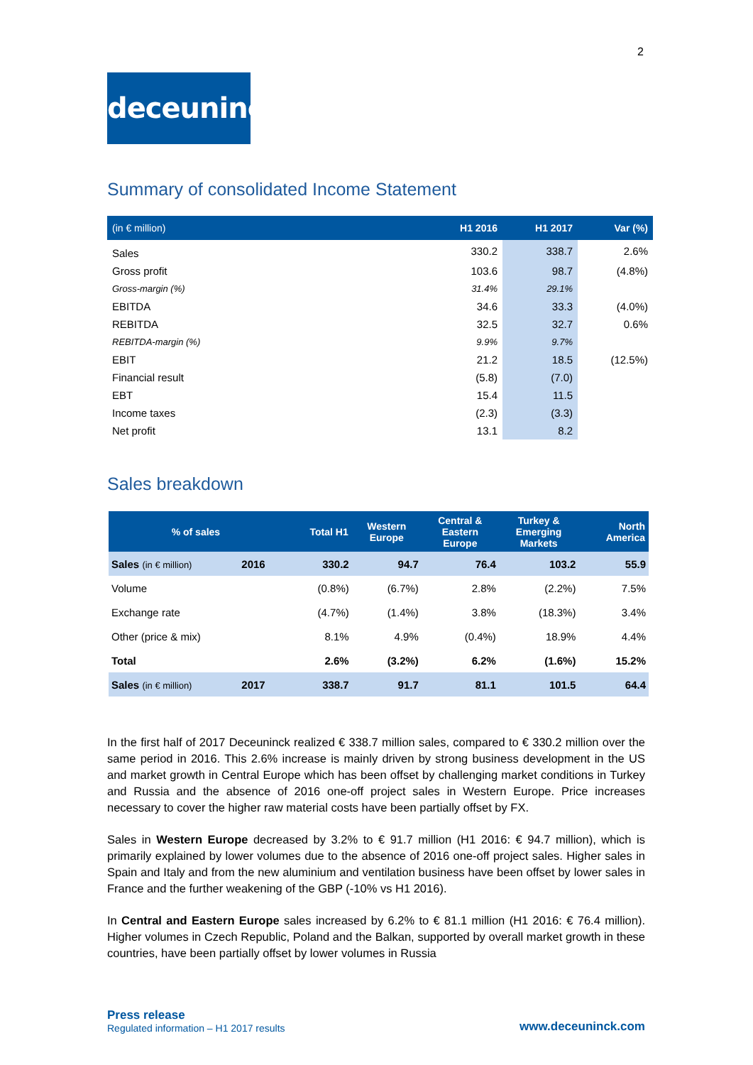2
deceuninck
Summary of consolidated Income Statement
| (in € million) | H1 2016 | H1 2017 | Var (%) |
| --- | --- | --- | --- |
| Sales | 330.2 | 338.7 | 2.6% |
| Gross profit | 103.6 | 98.7 | (4.8%) |
| Gross-margin (%) | 31.4% | 29.1% | |
| EBITDA | 34.6 | 33.3 | (4.0%) |
| REBITDA | 32.5 | 32.7 | 0.6% |
| REBITDA-margin (%) | 9.9% | 9.7% | |
| EBIT | 21.2 | 18.5 | (12.5%) |
| Financial result | (5.8) | (7.0) | |
| EBT | 15.4 | 11.5 | |
| Income taxes | (2.3) | (3.3) | |
| Net profit | 13.1 | 8.2 | |
Sales breakdown
| % of sales | | Total H1 | Western Europe | Central & Eastern Europe | Turkey & Emerging Markets | North America |
| --- | --- | --- | --- | --- | --- | --- |
| Sales (in € million) | 2016 | 330.2 | 94.7 | 76.4 | 103.2 | 55.9 |
| Volume | | (0.8%) | (6.7%) | 2.8% | (2.2%) | 7.5% |
| Exchange rate | | (4.7%) | (1.4%) | 3.8% | (18.3%) | 3.4% |
| Other (price & mix) | | 8.1% | 4.9% | (0.4%) | 18.9% | 4.4% |
| Total | | 2.6% | (3.2%) | 6.2% | (1.6%) | 15.2% |
| Sales (in € million) | 2017 | 338.7 | 91.7 | 81.1 | 101.5 | 64.4 |
In the first half of 2017 Deceuninck realized € 338.7 million sales, compared to € 330.2 million over the same period in 2016. This 2.6% increase is mainly driven by strong business development in the US and market growth in Central Europe which has been offset by challenging market conditions in Turkey and Russia and the absence of 2016 one-off project sales in Western Europe. Price increases necessary to cover the higher raw material costs have been partially offset by FX.
Sales in Western Europe decreased by 3.2% to € 91.7 million (H1 2016: € 94.7 million), which is primarily explained by lower volumes due to the absence of 2016 one-off project sales. Higher sales in Spain and Italy and from the new aluminium and ventilation business have been offset by lower sales in France and the further weakening of the GBP (-10% vs H1 2016).
In Central and Eastern Europe sales increased by 6.2% to € 81.1 million (H1 2016: € 76.4 million). Higher volumes in Czech Republic, Poland and the Balkan, supported by overall market growth in these countries, have been partially offset by lower volumes in Russia
Press release
Regulated information – H1 2017 results
www.deceuninck.com